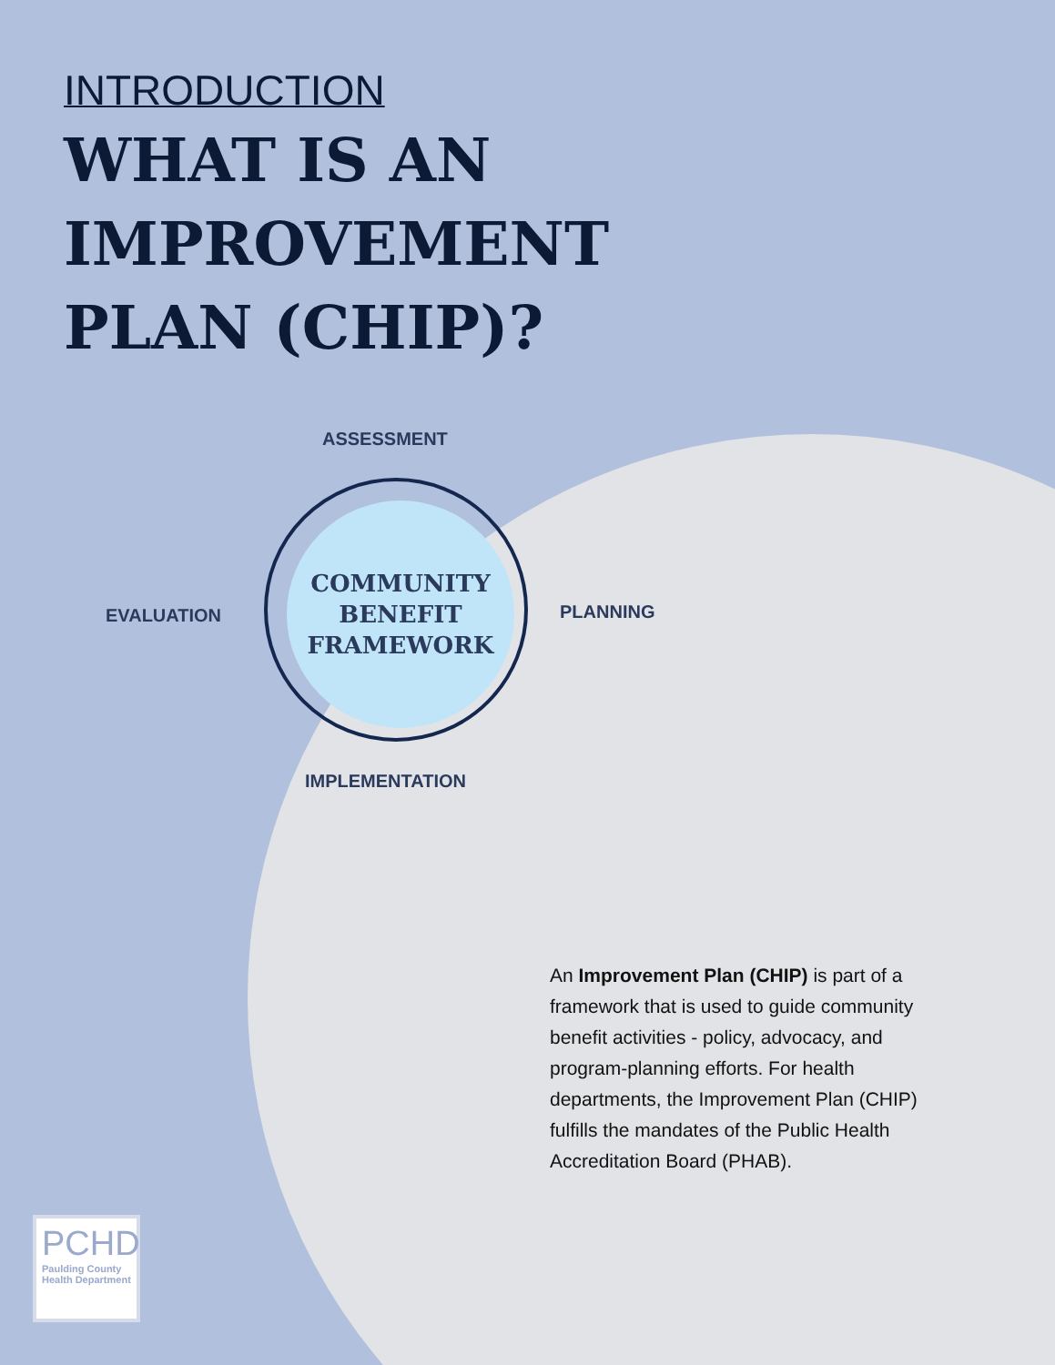INTRODUCTION
WHAT IS AN
IMPROVEMENT
PLAN (CHIP)?
ASSESSMENT
EVALUATION PLANNING
IMPLEMENTATION
COMMUNITY
BENEFIT
FRAMEWORK
An Improvement Plan (CHIP) is part of a framework that is used to guide community benefit activities - policy, advocacy, and program-planning efforts. For health departments, the Improvement Plan (CHIP) fulfills the mandates of the Public Health Accreditation Board (PHAB).
PCHD
Paulding County Health Department